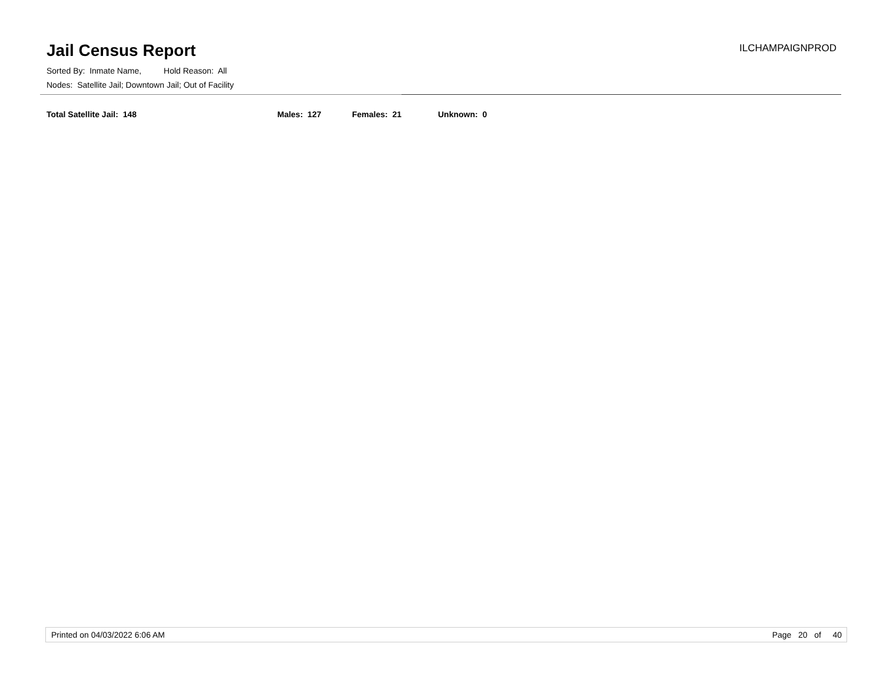Jail Census Report
ILCHAMPAIGNPROD
Sorted By: Inmate Name, Hold Reason: All
Nodes: Satellite Jail; Downtown Jail; Out of Facility
Total Satellite Jail: 148 Males: 127 Females: 21 Unknown: 0
Printed on 04/03/2022 6:06 AM Page 20 of 40